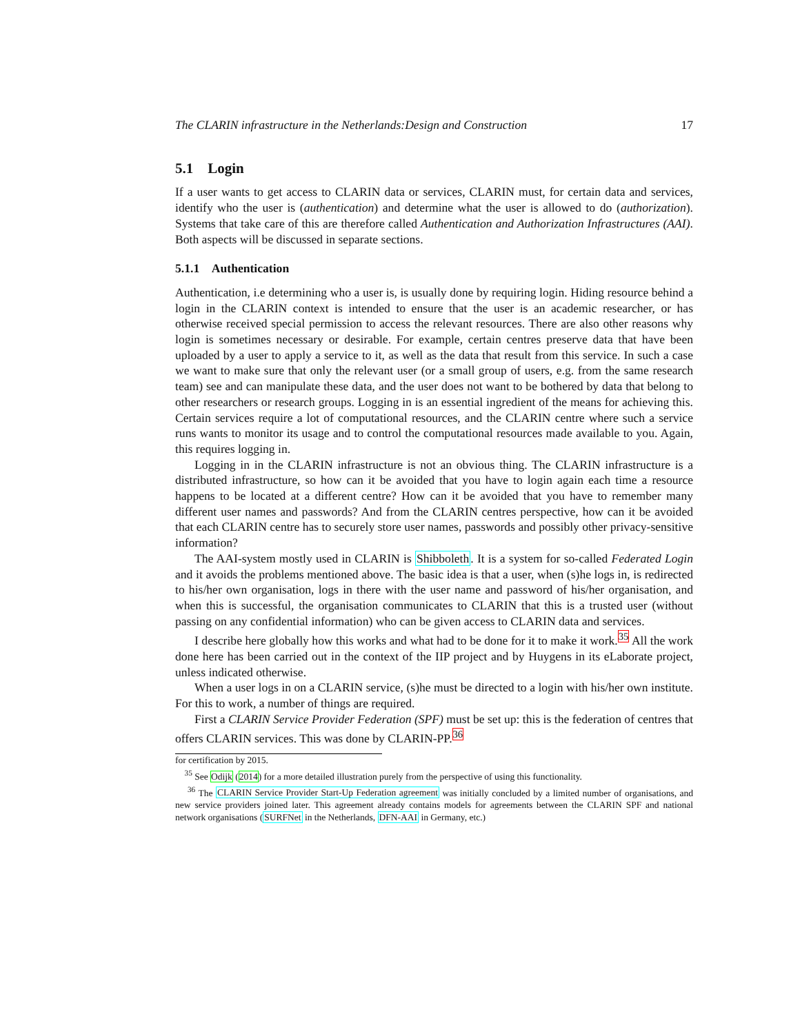The CLARIN infrastructure in the Netherlands:Design and Construction 17
5.1 Login
If a user wants to get access to CLARIN data or services, CLARIN must, for certain data and services, identify who the user is (authentication) and determine what the user is allowed to do (authorization). Systems that take care of this are therefore called Authentication and Authorization Infrastructures (AAI). Both aspects will be discussed in separate sections.
5.1.1 Authentication
Authentication, i.e determining who a user is, is usually done by requiring login. Hiding resource behind a login in the CLARIN context is intended to ensure that the user is an academic researcher, or has otherwise received special permission to access the relevant resources. There are also other reasons why login is sometimes necessary or desirable. For example, certain centres preserve data that have been uploaded by a user to apply a service to it, as well as the data that result from this service. In such a case we want to make sure that only the relevant user (or a small group of users, e.g. from the same research team) see and can manipulate these data, and the user does not want to be bothered by data that belong to other researchers or research groups. Logging in is an essential ingredient of the means for achieving this. Certain services require a lot of computational resources, and the CLARIN centre where such a service runs wants to monitor its usage and to control the computational resources made available to you. Again, this requires logging in.
Logging in in the CLARIN infrastructure is not an obvious thing. The CLARIN infrastructure is a distributed infrastructure, so how can it be avoided that you have to login again each time a resource happens to be located at a different centre? How can it be avoided that you have to remember many different user names and passwords? And from the CLARIN centres perspective, how can it be avoided that each CLARIN centre has to securely store user names, passwords and possibly other privacy-sensitive information?
The AAI-system mostly used in CLARIN is Shibboleth. It is a system for so-called Federated Login and it avoids the problems mentioned above. The basic idea is that a user, when (s)he logs in, is redirected to his/her own organisation, logs in there with the user name and password of his/her organisation, and when this is successful, the organisation communicates to CLARIN that this is a trusted user (without passing on any confidential information) who can be given access to CLARIN data and services.
I describe here globally how this works and what had to be done for it to make it work.<sup>35</sup> All the work done here has been carried out in the context of the IIP project and by Huygens in its eLaborate project, unless indicated otherwise.
When a user logs in on a CLARIN service, (s)he must be directed to a login with his/her own institute. For this to work, a number of things are required.
First a CLARIN Service Provider Federation (SPF) must be set up: this is the federation of centres that offers CLARIN services. This was done by CLARIN-PP.<sup>36</sup>
for certification by 2015.
<sup>35</sup> See Odijk (2014) for a more detailed illustration purely from the perspective of using this functionality.
<sup>36</sup> The CLARIN Service Provider Start-Up Federation agreement was initially concluded by a limited number of organisations, and new service providers joined later. This agreement already contains models for agreements between the CLARIN SPF and national network organisations (SURFNet in the Netherlands, DFN-AAI in Germany, etc.)